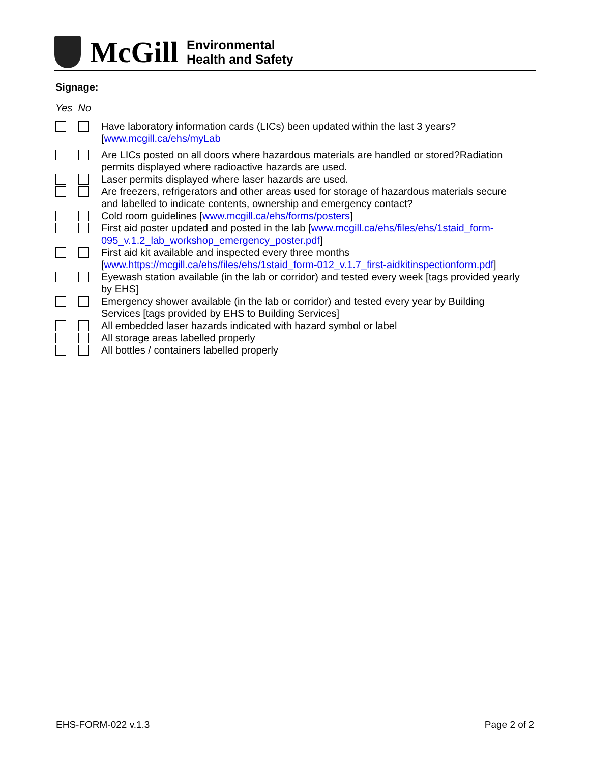McGill
Environmental
Health and Safety
Signage:
Yes No
Have laboratory information cards (LICs) been updated within the last 3 years? [www.mcgill.ca/ehs/myLab
Are LICs posted on all doors where hazardous materials are handled or stored?Radiation permits displayed where radioactive hazards are used.
Laser permits displayed where laser hazards are used.
Are freezers, refrigerators and other areas used for storage of hazardous materials secure and labelled to indicate contents, ownership and emergency contact?
Cold room guidelines [www.mcgill.ca/ehs/forms/posters]
First aid poster updated and posted in the lab [www.mcgill.ca/ehs/files/ehs/1staid_form-095_v.1.2_lab_workshop_emergency_poster.pdf]
First aid kit available and inspected every three months [www.https://mcgill.ca/ehs/files/ehs/1staid_form-012_v.1.7_first-aidkitinspectionform.pdf]
Eyewash station available (in the lab or corridor) and tested every week [tags provided yearly by EHS]
Emergency shower available (in the lab or corridor) and tested every year by Building Services [tags provided by EHS to Building Services]
All embedded laser hazards indicated with hazard symbol or label
All storage areas labelled properly
All bottles / containers labelled properly
EHS-FORM-022 v.1.3 Page 2 of 2